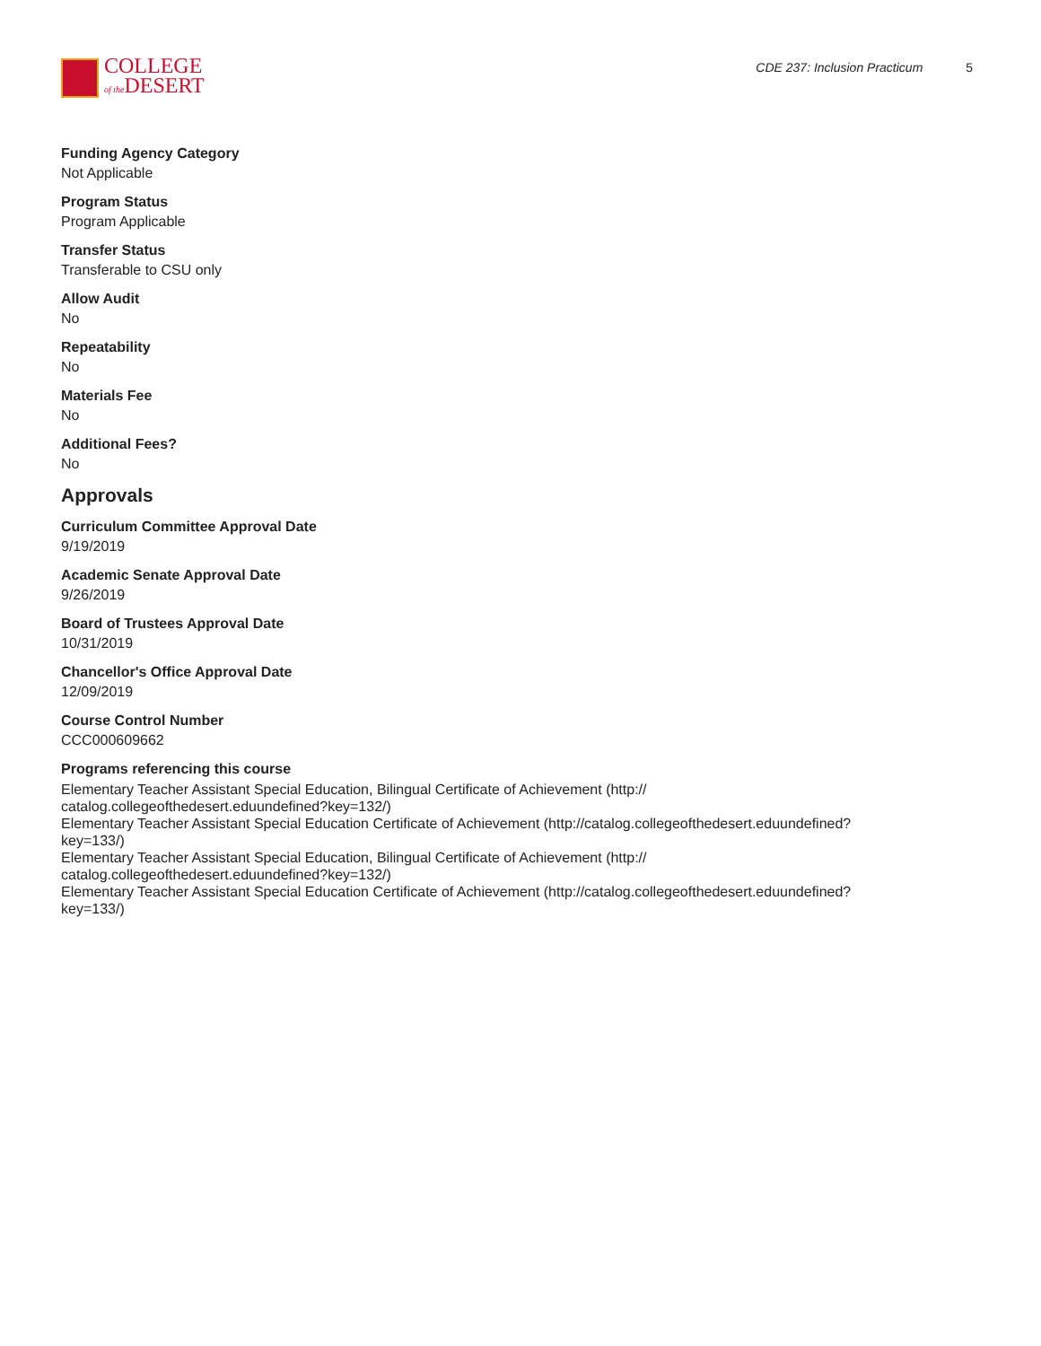COLLEGE
of the DESERT
CDE 237: Inclusion Practicum 5
Funding Agency Category
Not Applicable
Program Status
Program Applicable
Transfer Status
Transferable to CSU only
Allow Audit
No
Repeatability
No
Materials Fee
No
Additional Fees?
No
Approvals
Curriculum Committee Approval Date
9/19/2019
Academic Senate Approval Date
9/26/2019
Board of Trustees Approval Date
10/31/2019
Chancellor's Office Approval Date
12/09/2019
Course Control Number
CCC000609662
Programs referencing this course
Elementary Teacher Assistant Special Education, Bilingual Certificate of Achievement (http://
catalog.collegeofthedesert.eduundefined?key=132/)
Elementary Teacher Assistant Special Education Certificate of Achievement (http://catalog.collegeofthedesert.eduundefined?
key=133/)
Elementary Teacher Assistant Special Education, Bilingual Certificate of Achievement (http://
catalog.collegeofthedesert.eduundefined?key=132/)
Elementary Teacher Assistant Special Education Certificate of Achievement (http://catalog.collegeofthedesert.eduundefined?
key=133/)